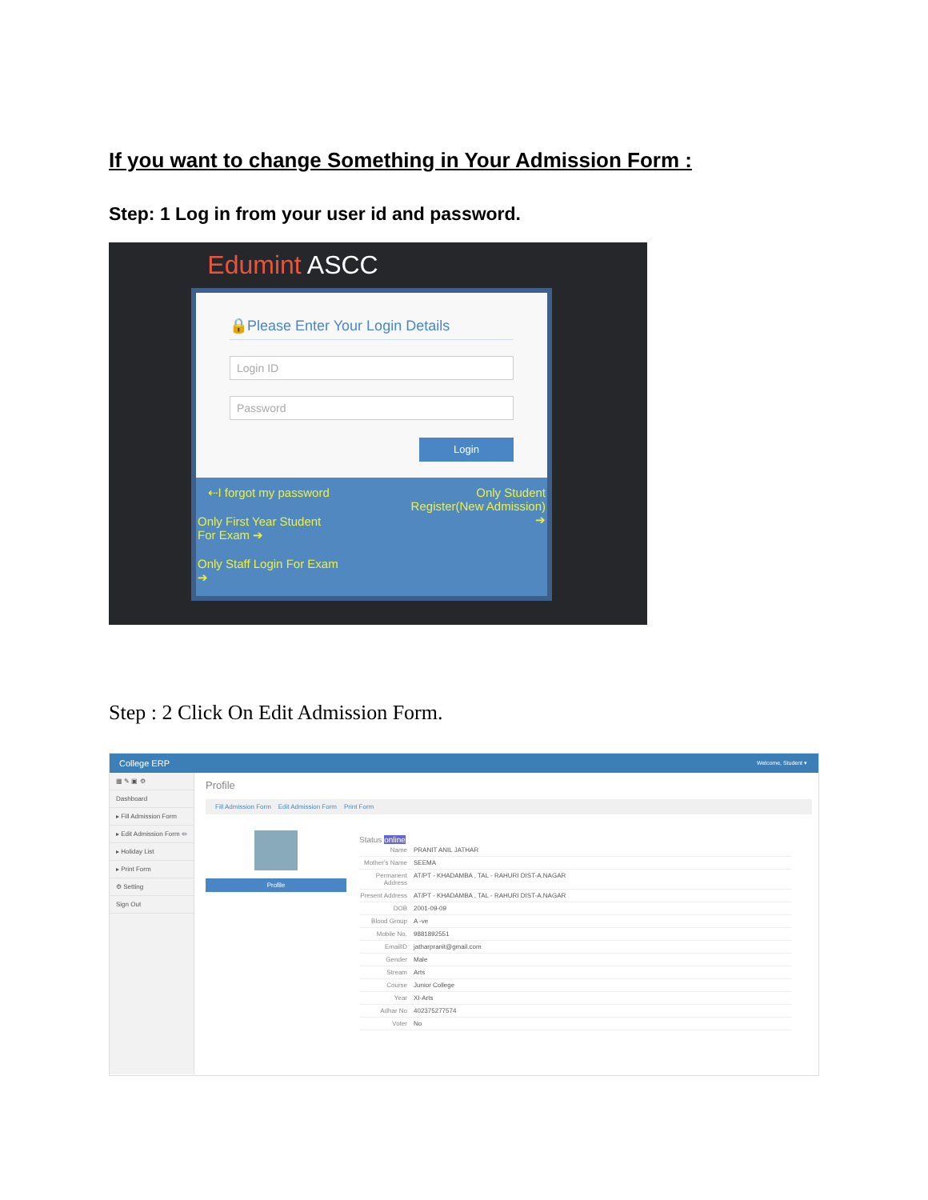If you want to change Something in Your Admission Form :
Step: 1 Log in from your user id and password.
Edumint ASCC
🔒Please Enter Your Login Details
Login ID
Password
Login
Only Student
Register(New Admission)
➔
⇠I forgot my password
Only First Year Student
For Exam ➔
Only Staff Login For Exam
➔
Step : 2 Click On Edit Admission Form.
College ERP Welcome, Student ▾
▦ ✎ ▣ ⚙
Dashboard
▸ Fill Admission Form
▸ Edit Admission Form ⇦
▸ Holiday List
▸ Print Form
⚙ Setting
Sign Out
Profile
Fill Admission Form Edit Admission Form Print Form
Profile
Status online
Name PRANIT ANIL JATHAR
Mother's Name SEEMA
Permanent Address AT/PT - KHADAMBA , TAL - RAHURI DIST-A.NAGAR
Present Address AT/PT - KHADAMBA , TAL - RAHURI DIST-A.NAGAR
DOB 2001-09-09
Blood Group A -ve
Mobile No. 9881892551
EmailID jatharpranit@gmail.com
Gender Male
Stream Arts
Course Junior College
Year XI-Arts
Adhar No 402375277574
Voter No